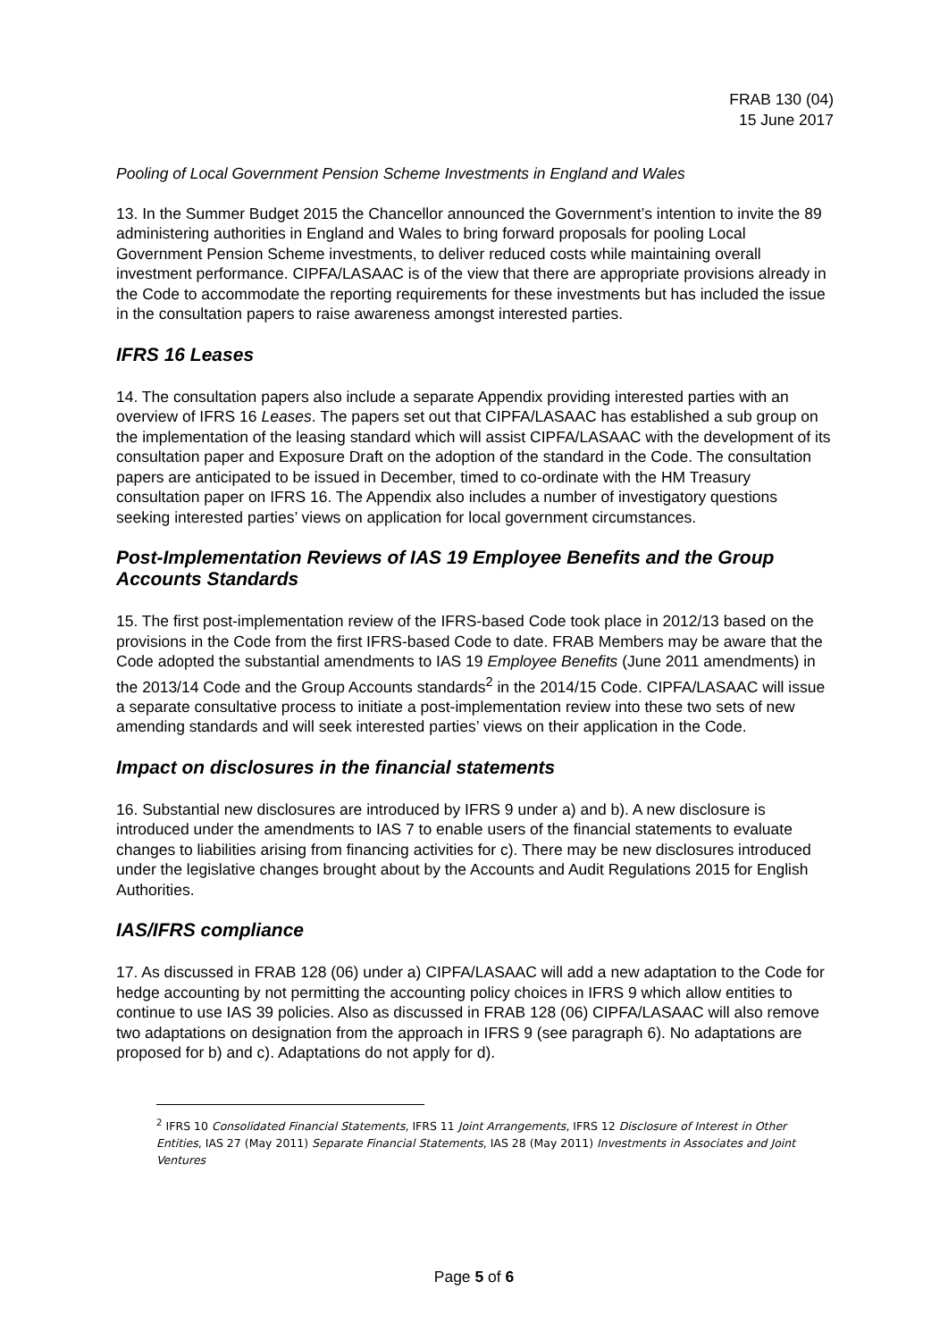FRAB 130 (04)
15 June 2017
Pooling of Local Government Pension Scheme Investments in England and Wales
13. In the Summer Budget 2015 the Chancellor announced the Government’s intention to invite the 89 administering authorities in England and Wales to bring forward proposals for pooling Local Government Pension Scheme investments, to deliver reduced costs while maintaining overall investment performance. CIPFA/LASAAC is of the view that there are appropriate provisions already in the Code to accommodate the reporting requirements for these investments but has included the issue in the consultation papers to raise awareness amongst interested parties.
IFRS 16 Leases
14. The consultation papers also include a separate Appendix providing interested parties with an overview of IFRS 16 Leases. The papers set out that CIPFA/LASAAC has established a sub group on the implementation of the leasing standard which will assist CIPFA/LASAAC with the development of its consultation paper and Exposure Draft on the adoption of the standard in the Code. The consultation papers are anticipated to be issued in December, timed to co-ordinate with the HM Treasury consultation paper on IFRS 16. The Appendix also includes a number of investigatory questions seeking interested parties’ views on application for local government circumstances.
Post-Implementation Reviews of IAS 19 Employee Benefits and the Group Accounts Standards
15. The first post-implementation review of the IFRS-based Code took place in 2012/13 based on the provisions in the Code from the first IFRS-based Code to date. FRAB Members may be aware that the Code adopted the substantial amendments to IAS 19 Employee Benefits (June 2011 amendments) in the 2013/14 Code and the Group Accounts standards<sup>2</sup> in the 2014/15 Code. CIPFA/LASAAC will issue a separate consultative process to initiate a post-implementation review into these two sets of new amending standards and will seek interested parties’ views on their application in the Code.
Impact on disclosures in the financial statements
16. Substantial new disclosures are introduced by IFRS 9 under a) and b). A new disclosure is introduced under the amendments to IAS 7 to enable users of the financial statements to evaluate changes to liabilities arising from financing activities for c). There may be new disclosures introduced under the legislative changes brought about by the Accounts and Audit Regulations 2015 for English Authorities.
IAS/IFRS compliance
17. As discussed in FRAB 128 (06) under a) CIPFA/LASAAC will add a new adaptation to the Code for hedge accounting by not permitting the accounting policy choices in IFRS 9 which allow entities to continue to use IAS 39 policies. Also as discussed in FRAB 128 (06) CIPFA/LASAAC will also remove two adaptations on designation from the approach in IFRS 9 (see paragraph 6). No adaptations are proposed for b) and c). Adaptations do not apply for d).
<sup>2</sup> IFRS 10 Consolidated Financial Statements, IFRS 11 Joint Arrangements, IFRS 12 Disclosure of Interest in Other Entities, IAS 27 (May 2011) Separate Financial Statements, IAS 28 (May 2011) Investments in Associates and Joint Ventures
Page 5 of 6